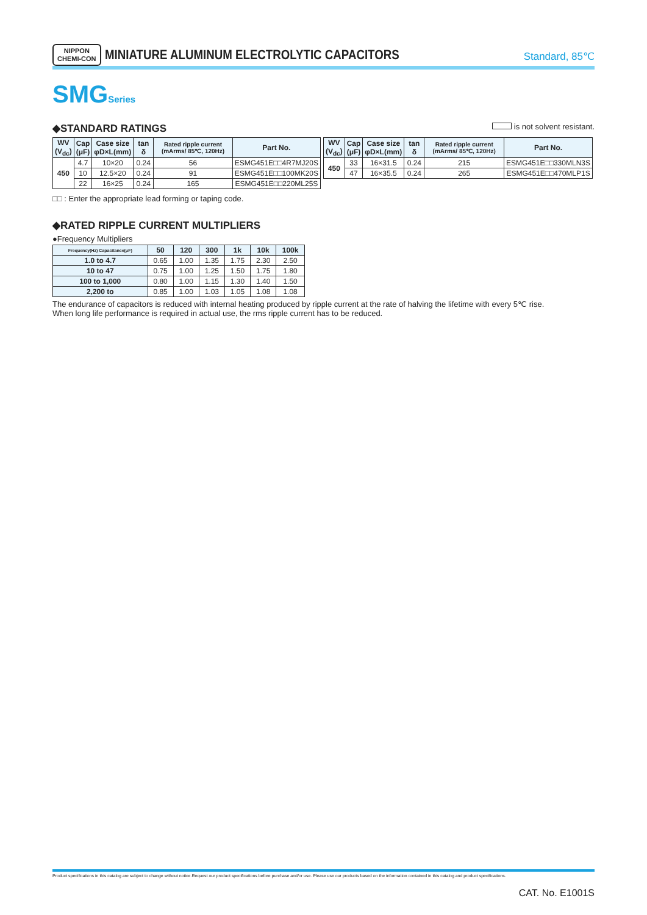NIPPON
CHEMI-CON MINIATURE ALUMINUM ELECTROLYTIC CAPACITORS
Standard, 85℃
SMGSeries
◆STANDARD RATINGS is not solvent resistant.
| WV (V<sub>dc</sub>) | Cap (μF) | Case size φD×L(mm) | tan δ | Rated ripple current (mArms/ 85℃, 120Hz) | Part No. |
| --- | --- | --- | --- | --- | --- |
| 450 | 4.7 | 10×20 | 0.24 | 56 | ESMG451E□□4R7MJ20S |
| | 10 | 12.5×20 | 0.24 | 91 | ESMG451E□□100MK20S |
| | 22 | 16×25 | 0.24 | 165 | ESMG451E□□220ML25S |
| WV (V<sub>dc</sub>) | Cap (μF) | Case size φD×L(mm) | tan δ | Rated ripple current (mArms/ 85℃, 120Hz) | Part No. |
| --- | --- | --- | --- | --- | --- |
| 450 | 33 | 16×31.5 | 0.24 | 215 | ESMG451E□□330MLN3S |
| | 47 | 16×35.5 | 0.24 | 265 | ESMG451E□□470MLP1S |
□□ : Enter the appropriate lead forming or taping code.
◆RATED RIPPLE CURRENT MULTIPLIERS
●Frequency Multipliers
| Frequency(Hz) Capacitance(μF) | 50 | 120 | 300 | 1k | 10k | 100k |
| --- | --- | --- | --- | --- | --- | --- |
| 1.0 to 4.7 | 0.65 | 1.00 | 1.35 | 1.75 | 2.30 | 2.50 |
| 10 to 47 | 0.75 | 1.00 | 1.25 | 1.50 | 1.75 | 1.80 |
| 100 to 1,000 | 0.80 | 1.00 | 1.15 | 1.30 | 1.40 | 1.50 |
| 2,200 to | 0.85 | 1.00 | 1.03 | 1.05 | 1.08 | 1.08 |
The endurance of capacitors is reduced with internal heating produced by ripple current at the rate of halving the lifetime with every 5℃ rise.
When long life performance is required in actual use, the rms ripple current has to be reduced.
Product specifications in this catalog are subject to change without notice.Request our product specifications before purchase and/or use. Please use our products based on the information contained in this catalog and product specifications.
CAT. No. E1001S